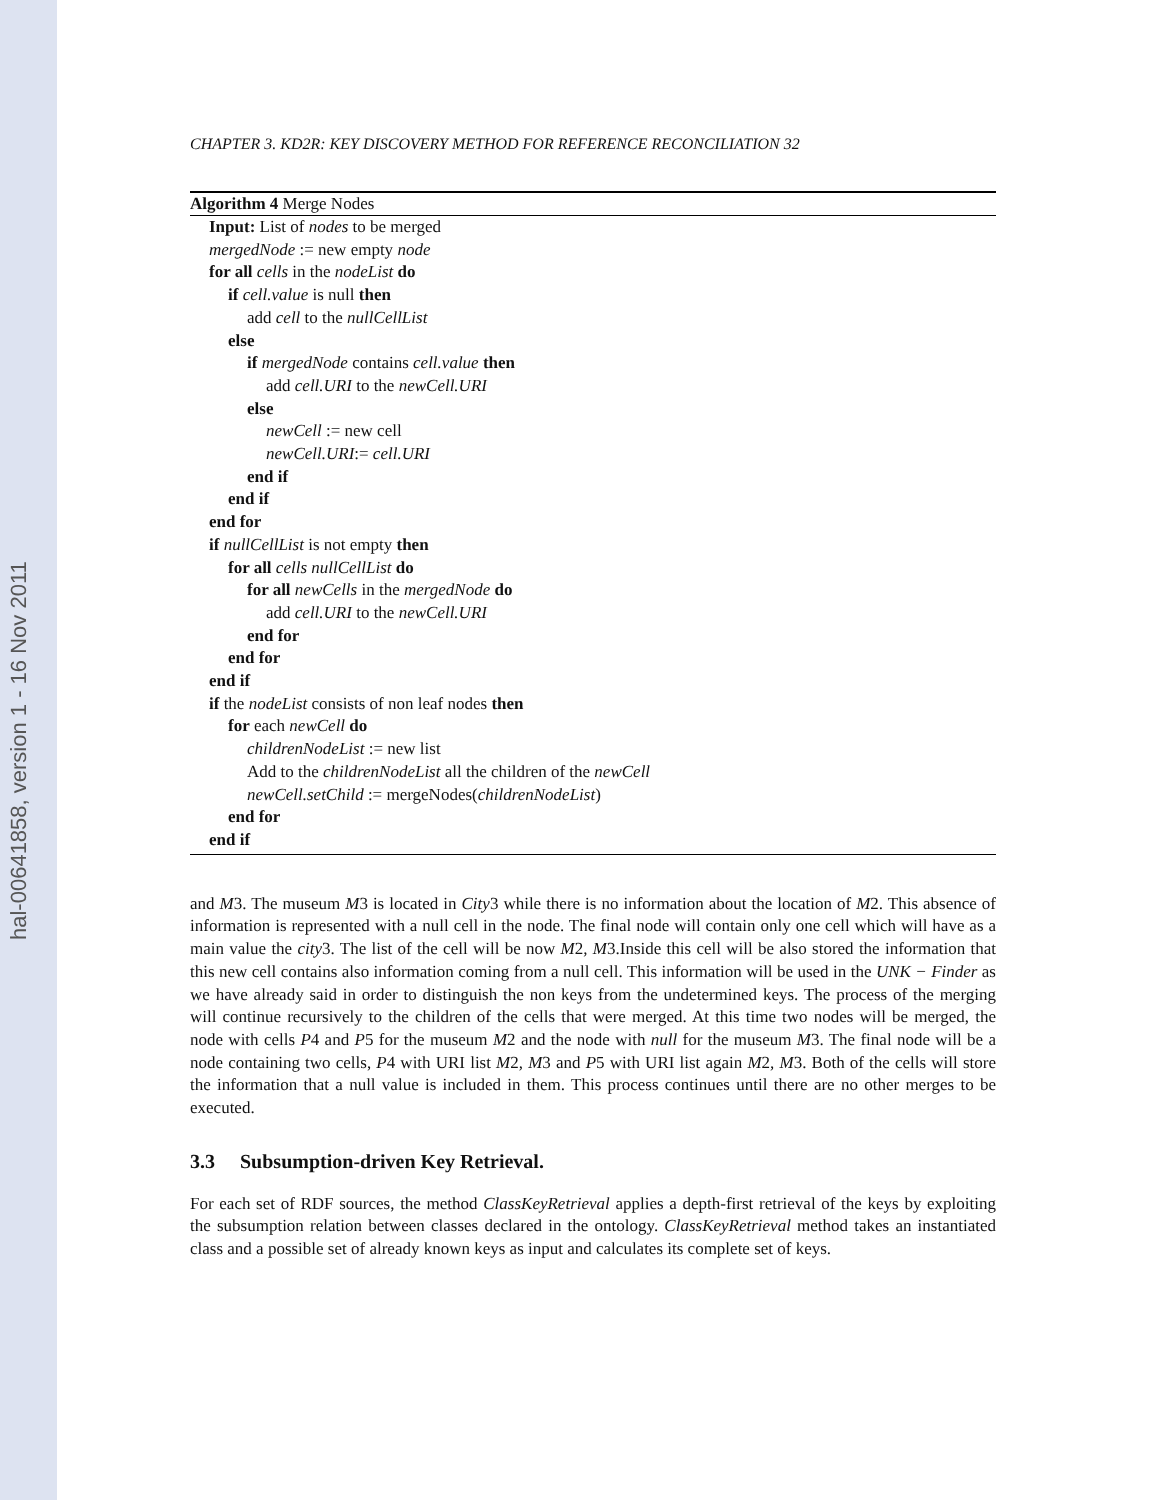hal-00641858, version 1 - 16 Nov 2011
CHAPTER 3. KD2R: KEY DISCOVERY METHOD FOR REFERENCE RECONCILIATION 32
Algorithm 4 Merge Nodes
Input: List of nodes to be merged
mergedNode := new empty node
for all cells in the nodeList do
if cell.value is null then
add cell to the nullCellList
else
if mergedNode contains cell.value then
add cell.URI to the newCell.URI
else
newCell := new cell
newCell.URI:= cell.URI
end if
end if
end for
if nullCellList is not empty then
for all cells nullCellList do
for all newCells in the mergedNode do
add cell.URI to the newCell.URI
end for
end for
end if
if the nodeList consists of non leaf nodes then
for each newCell do
childrenNodeList := new list
Add to the childrenNodeList all the children of the newCell
newCell.setChild := mergeNodes(childrenNodeList)
end for
end if
and M3. The museum M3 is located in City3 while there is no information about the location of M2. This absence of information is represented with a null cell in the node. The final node will contain only one cell which will have as a main value the city3. The list of the cell will be now M2, M3.Inside this cell will be also stored the information that this new cell contains also information coming from a null cell. This information will be used in the UNK − Finder as we have already said in order to distinguish the non keys from the undetermined keys. The process of the merging will continue recursively to the children of the cells that were merged. At this time two nodes will be merged, the node with cells P4 and P5 for the museum M2 and the node with null for the museum M3. The final node will be a node containing two cells, P4 with URI list M2, M3 and P5 with URI list again M2, M3. Both of the cells will store the information that a null value is included in them. This process continues until there are no other merges to be executed.
3.3 Subsumption-driven Key Retrieval.
For each set of RDF sources, the method ClassKeyRetrieval applies a depth-first retrieval of the keys by exploiting the subsumption relation between classes declared in the ontology. ClassKeyRetrieval method takes an instantiated class and a possible set of already known keys as input and calculates its complete set of keys.